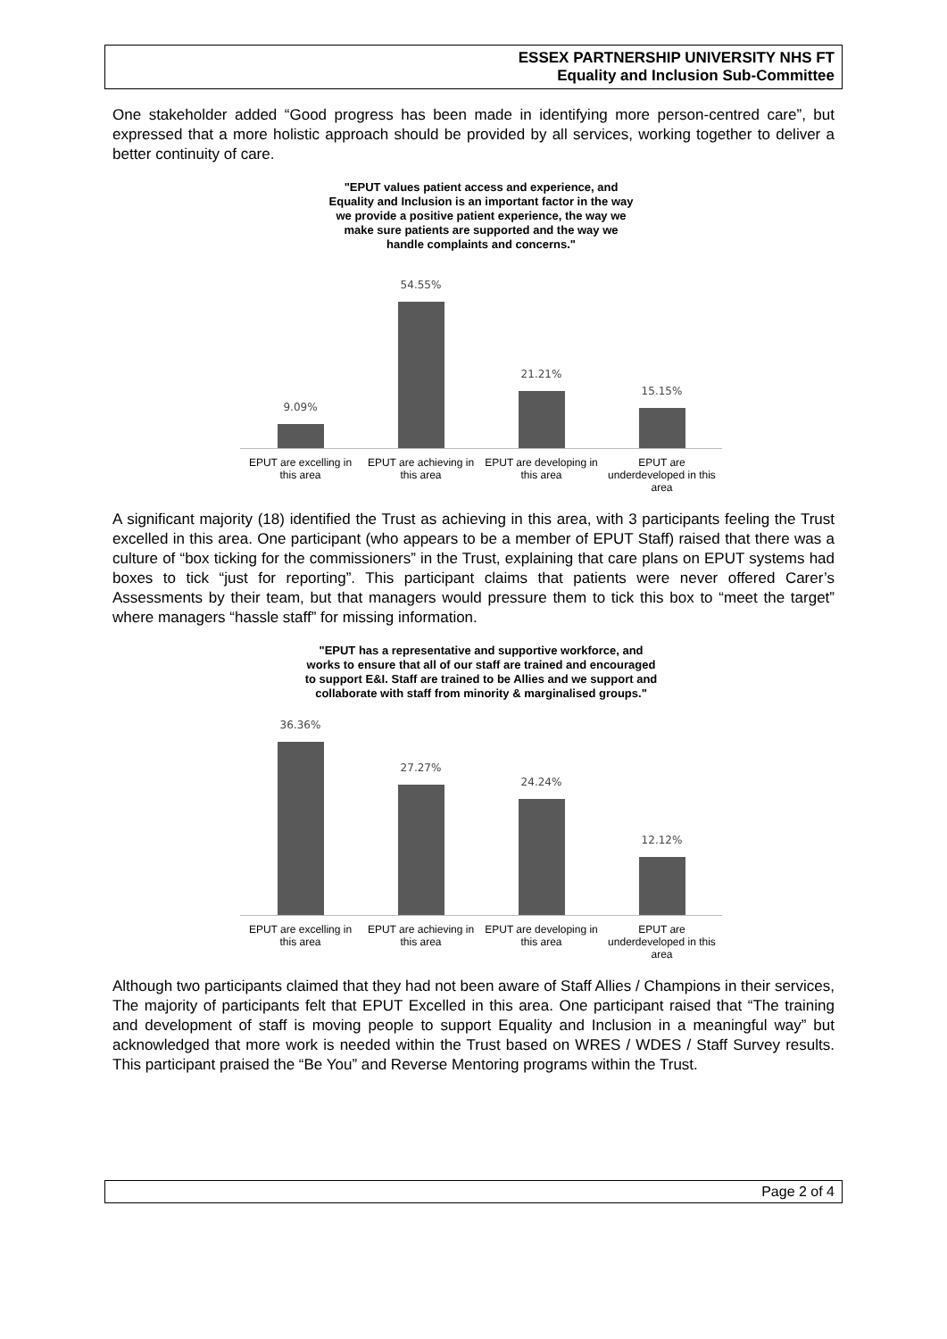ESSEX PARTNERSHIP UNIVERSITY NHS FT
Equality and Inclusion Sub-Committee
One stakeholder added “Good progress has been made in identifying more person-centred care”, but expressed that a more holistic approach should be provided by all services, working together to deliver a better continuity of care.
"EPUT values patient access and experience, and
Equality and Inclusion is an important factor in the way
we provide a positive patient experience, the way we
make sure patients are supported and the way we
handle complaints and concerns."
9.09%
54.55%
21.21%
15.15%
EPUT are excelling in this area
EPUT are achieving in this area
EPUT are developing in this area
EPUT are underdeveloped in this area
A significant majority (18) identified the Trust as achieving in this area, with 3 participants feeling the Trust excelled in this area. One participant (who appears to be a member of EPUT Staff) raised that there was a culture of “box ticking for the commissioners” in the Trust, explaining that care plans on EPUT systems had boxes to tick “just for reporting”. This participant claims that patients were never offered Carer’s Assessments by their team, but that managers would pressure them to tick this box to “meet the target” where managers “hassle staff” for missing information.
"EPUT has a representative and supportive workforce, and
works to ensure that all of our staff are trained and encouraged
to support E&I. Staff are trained to be Allies and we support and
collaborate with staff from minority & marginalised groups."
36.36%
27.27%
24.24%
12.12%
EPUT are excelling in this area
EPUT are achieving in this area
EPUT are developing in this area
EPUT are underdeveloped in this area
Although two participants claimed that they had not been aware of Staff Allies / Champions in their services, The majority of participants felt that EPUT Excelled in this area. One participant raised that “The training and development of staff is moving people to support Equality and Inclusion in a meaningful way” but acknowledged that more work is needed within the Trust based on WRES / WDES / Staff Survey results. This participant praised the “Be You” and Reverse Mentoring programs within the Trust.
Page 2 of 4